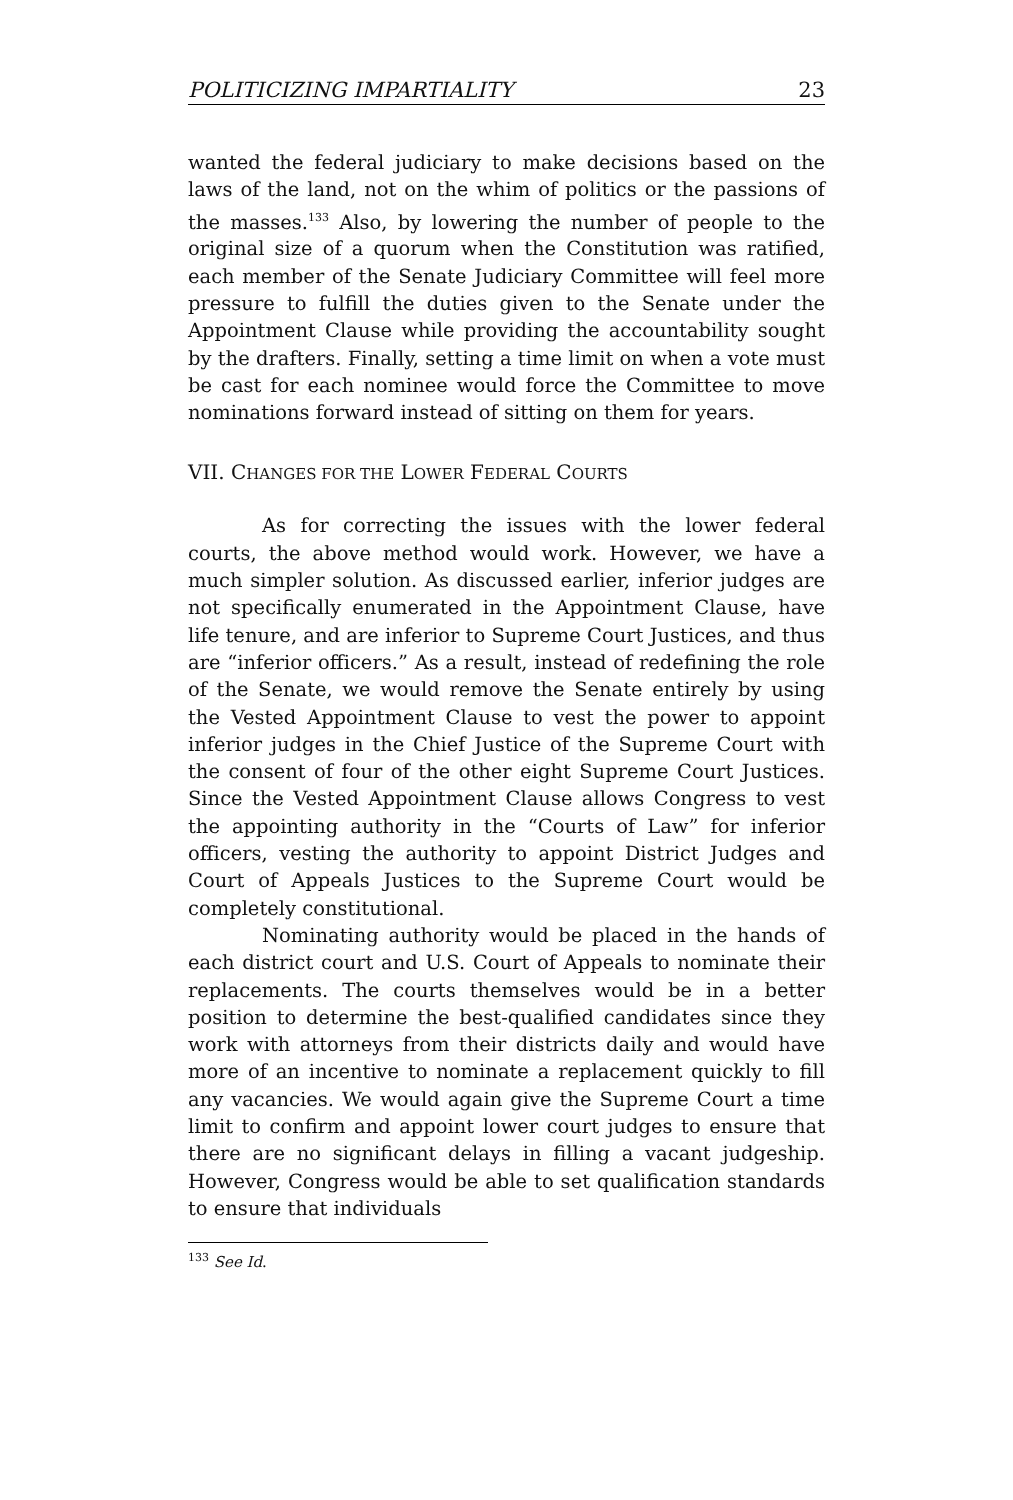POLITICIZING IMPARTIALITY 23
wanted the federal judiciary to make decisions based on the laws of the land, not on the whim of politics or the passions of the masses.<sup>133</sup> Also, by lowering the number of people to the original size of a quorum when the Constitution was ratified, each member of the Senate Judiciary Committee will feel more pressure to fulfill the duties given to the Senate under the Appointment Clause while providing the accountability sought by the drafters. Finally, setting a time limit on when a vote must be cast for each nominee would force the Committee to move nominations forward instead of sitting on them for years.
VII. CHANGES FOR THE LOWER FEDERAL COURTS
As for correcting the issues with the lower federal courts, the above method would work. However, we have a much simpler solution. As discussed earlier, inferior judges are not specifically enumerated in the Appointment Clause, have life tenure, and are inferior to Supreme Court Justices, and thus are “inferior officers.” As a result, instead of redefining the role of the Senate, we would remove the Senate entirely by using the Vested Appointment Clause to vest the power to appoint inferior judges in the Chief Justice of the Supreme Court with the consent of four of the other eight Supreme Court Justices. Since the Vested Appointment Clause allows Congress to vest the appointing authority in the “Courts of Law” for inferior officers, vesting the authority to appoint District Judges and Court of Appeals Justices to the Supreme Court would be completely constitutional.
Nominating authority would be placed in the hands of each district court and U.S. Court of Appeals to nominate their replacements. The courts themselves would be in a better position to determine the best-qualified candidates since they work with attorneys from their districts daily and would have more of an incentive to nominate a replacement quickly to fill any vacancies. We would again give the Supreme Court a time limit to confirm and appoint lower court judges to ensure that there are no significant delays in filling a vacant judgeship. However, Congress would be able to set qualification standards to ensure that individuals
<sup>133</sup> See Id.